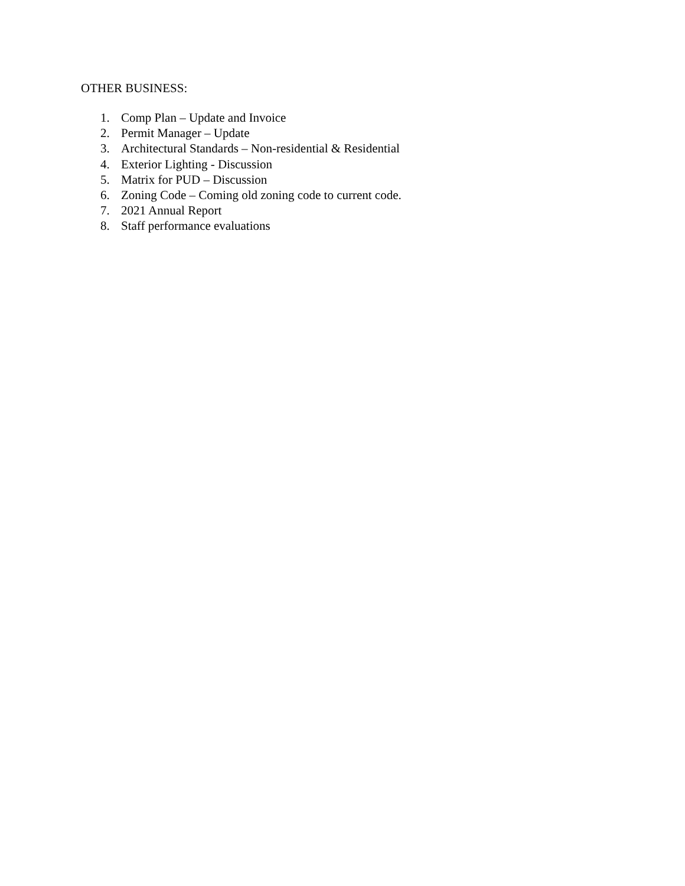OTHER BUSINESS:
1. Comp Plan – Update and Invoice
2. Permit Manager – Update
3. Architectural Standards – Non-residential & Residential
4. Exterior Lighting - Discussion
5. Matrix for PUD – Discussion
6. Zoning Code – Coming old zoning code to current code.
7. 2021 Annual Report
8. Staff performance evaluations